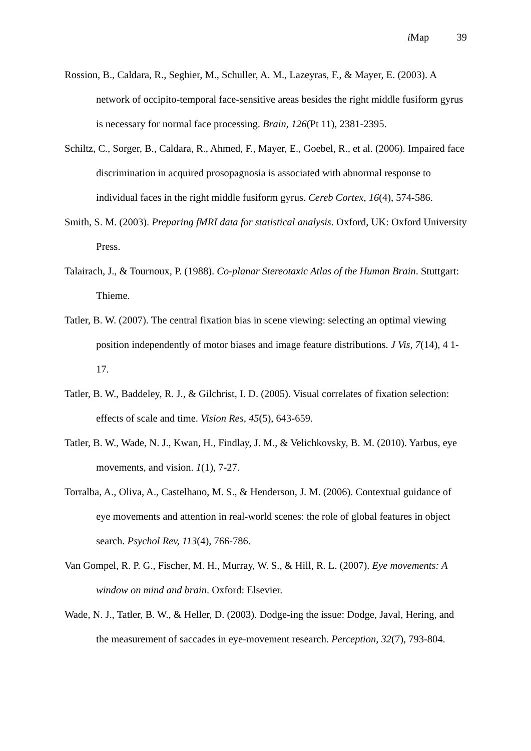i Map 39
Rossion, B., Caldara, R., Seghier, M., Schuller, A. M., Lazeyras, F., & Mayer, E. (2003). A network of occipito-temporal face-sensitive areas besides the right middle fusiform gyrus is necessary for normal face processing. Brain, 126(Pt 11), 2381-2395.
Schiltz, C., Sorger, B., Caldara, R., Ahmed, F., Mayer, E., Goebel, R., et al. (2006). Impaired face discrimination in acquired prosopagnosia is associated with abnormal response to individual faces in the right middle fusiform gyrus. Cereb Cortex, 16(4), 574-586.
Smith, S. M. (2003). Preparing fMRI data for statistical analysis. Oxford, UK: Oxford University Press.
Talairach, J., & Tournoux, P. (1988). Co-planar Stereotaxic Atlas of the Human Brain. Stuttgart: Thieme.
Tatler, B. W. (2007). The central fixation bias in scene viewing: selecting an optimal viewing position independently of motor biases and image feature distributions. J Vis, 7(14), 4 1-17.
Tatler, B. W., Baddeley, R. J., & Gilchrist, I. D. (2005). Visual correlates of fixation selection: effects of scale and time. Vision Res, 45(5), 643-659.
Tatler, B. W., Wade, N. J., Kwan, H., Findlay, J. M., & Velichkovsky, B. M. (2010). Yarbus, eye movements, and vision. 1(1), 7-27.
Torralba, A., Oliva, A., Castelhano, M. S., & Henderson, J. M. (2006). Contextual guidance of eye movements and attention in real-world scenes: the role of global features in object search. Psychol Rev, 113(4), 766-786.
Van Gompel, R. P. G., Fischer, M. H., Murray, W. S., & Hill, R. L. (2007). Eye movements: A window on mind and brain. Oxford: Elsevier.
Wade, N. J., Tatler, B. W., & Heller, D. (2003). Dodge-ing the issue: Dodge, Javal, Hering, and the measurement of saccades in eye-movement research. Perception, 32(7), 793-804.